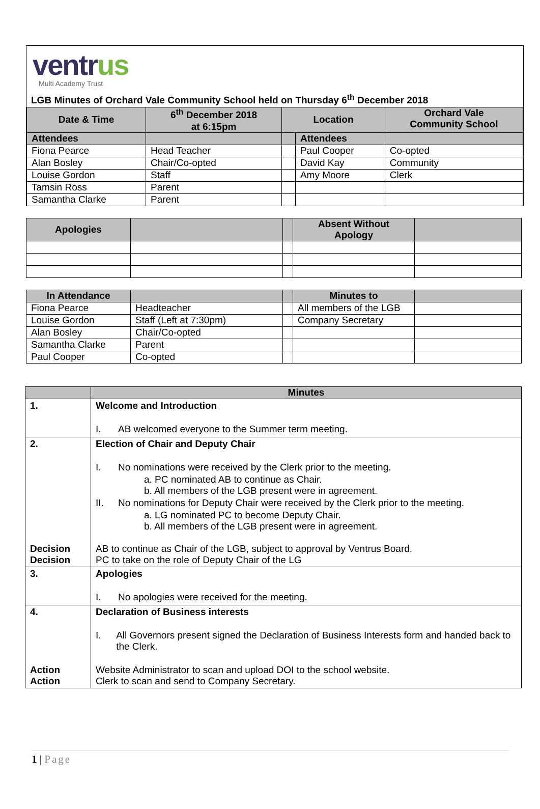ventrus
Multi Academy Trust
LGB Minutes of Orchard Vale Community School held on Thursday 6<sup>th</sup> December 2018
| Date & Time | 6<sup>th</sup> December 2018 at 6:15pm | Location | | Orchard Vale Community School |
| --- | --- | --- | --- | --- |
| Attendees | | | Attendees | |
| Fiona Pearce | Head Teacher | | Paul Cooper | Co-opted |
| Alan Bosley | Chair/Co-opted | | David Kay | Community |
| Louise Gordon | Staff | | Amy Moore | Clerk |
| Tamsin Ross | Parent | | | |
| Samantha Clarke | Parent | | | |
| Apologies | | | Absent Without Apology | |
| --- | --- | --- | --- | --- |
| In Attendance | | | Minutes to | |
| --- | --- | --- | --- | --- |
| Fiona Pearce | Headteacher | | All members of the LGB | |
| Louise Gordon | Staff (Left at 7:30pm) | | Company Secretary | |
| Alan Bosley | Chair/Co-opted | | | |
| Samantha Clarke | Parent | | | |
| Paul Cooper | Co-opted | | | |
| | Minutes |
| --- | --- |
| 1. | Welcome and Introduction I. AB welcomed everyone to the Summer term meeting. |
| 2. | Election of Chair and Deputy Chair I. No nominations were received by the Clerk prior to the meeting. a. PC nominated AB to continue as Chair. b. All members of the LGB present were in agreement. II. No nominations for Deputy Chair were received by the Clerk prior to the meeting. a. LG nominated PC to become Deputy Chair. b. All members of the LGB present were in agreement. |
| Decision Decision | AB to continue as Chair of the LGB, subject to approval by Ventrus Board. PC to take on the role of Deputy Chair of the LG |
| 3. | Apologies I. No apologies were received for the meeting. |
| 4. | Declaration of Business interests I. All Governors present signed the Declaration of Business Interests form and handed back to the Clerk. |
| Action Action | Website Administrator to scan and upload DOI to the school website. Clerk to scan and send to Company Secretary. |
1 | Page